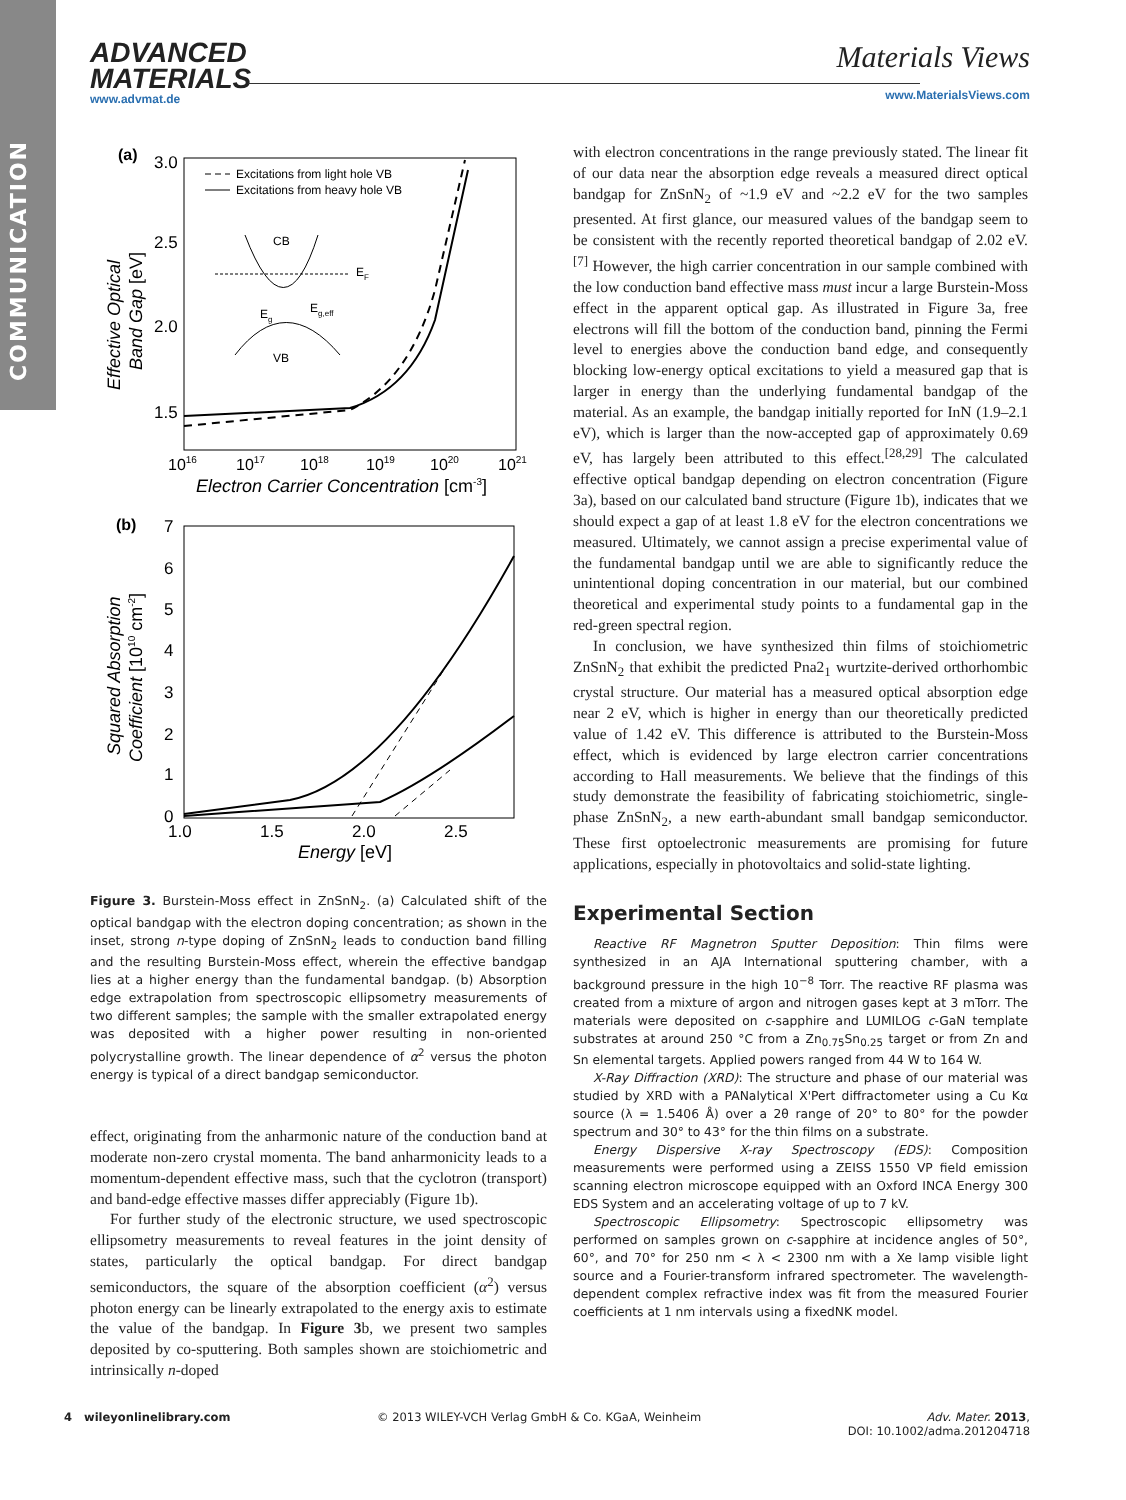COMMUNICATION
ADVANCED
MATERIALS
www.advmat.de
Materials Views
www.MaterialsViews.com
(a)
3.0
2.5
2.0
1.5
1016
1017
1018
1019
1020
1021
Electron Carrier Concentration [cm-3]
Effective Optical
Band Gap [eV]
Excitations from light hole VB
Excitations from heavy hole VB
CB
VB
EF
Eg
Eg,eff
(b)
7
6
5
4
3
2
1
0
1.0
1.5
2.0
2.5
Energy [eV]
Squared Absorption
Coefficient [1010 cm-2]
Figure 3. Burstein-Moss effect in ZnSnN<sub>2</sub>. (a) Calculated shift of the optical bandgap with the electron doping concentration; as shown in the inset, strong n-type doping of ZnSnN<sub>2</sub> leads to conduction band filling and the resulting Burstein-Moss effect, wherein the effective bandgap lies at a higher energy than the fundamental bandgap. (b) Absorption edge extrapolation from spectroscopic ellipsometry measurements of two different samples; the sample with the smaller extrapolated energy was deposited with a higher power resulting in non-oriented polycrystalline growth. The linear dependence of α<sup>2</sup> versus the photon energy is typical of a direct bandgap semiconductor.
effect, originating from the anharmonic nature of the conduction band at moderate non-zero crystal momenta. The band anharmonicity leads to a momentum-dependent effective mass, such that the cyclotron (transport) and band-edge effective masses differ appreciably (Figure 1b).
For further study of the electronic structure, we used spectroscopic ellipsometry measurements to reveal features in the joint density of states, particularly the optical bandgap. For direct bandgap semiconductors, the square of the absorption coefficient (α<sup>2</sup>) versus photon energy can be linearly extrapolated to the energy axis to estimate the value of the bandgap. In Figure 3b, we present two samples deposited by co-sputtering. Both samples shown are stoichiometric and intrinsically n-doped
with electron concentrations in the range previously stated. The linear fit of our data near the absorption edge reveals a measured direct optical bandgap for ZnSnN<sub>2</sub> of ~1.9 eV and ~2.2 eV for the two samples presented. At first glance, our measured values of the bandgap seem to be consistent with the recently reported theoretical bandgap of 2.02 eV.<sup>[7]</sup> However, the high carrier concentration in our sample combined with the low conduction band effective mass must incur a large Burstein-Moss effect in the apparent optical gap. As illustrated in Figure 3a, free electrons will fill the bottom of the conduction band, pinning the Fermi level to energies above the conduction band edge, and consequently blocking low-energy optical excitations to yield a measured gap that is larger in energy than the underlying fundamental bandgap of the material. As an example, the bandgap initially reported for InN (1.9–2.1 eV), which is larger than the now-accepted gap of approximately 0.69 eV, has largely been attributed to this effect.<sup>[28,29]</sup> The calculated effective optical bandgap depending on electron concentration (Figure 3a), based on our calculated band structure (Figure 1b), indicates that we should expect a gap of at least 1.8 eV for the electron concentrations we measured. Ultimately, we cannot assign a precise experimental value of the fundamental bandgap until we are able to significantly reduce the unintentional doping concentration in our material, but our combined theoretical and experimental study points to a fundamental gap in the red-green spectral region.
In conclusion, we have synthesized thin films of stoichiometric ZnSnN<sub>2</sub> that exhibit the predicted Pna2<sub>1</sub> wurtzite-derived orthorhombic crystal structure. Our material has a measured optical absorption edge near 2 eV, which is higher in energy than our theoretically predicted value of 1.42 eV. This difference is attributed to the Burstein-Moss effect, which is evidenced by large electron carrier concentrations according to Hall measurements. We believe that the findings of this study demonstrate the feasibility of fabricating stoichiometric, single-phase ZnSnN<sub>2</sub>, a new earth-abundant small bandgap semiconductor. These first optoelectronic measurements are promising for future applications, especially in photovoltaics and solid-state lighting.
Experimental Section
Reactive RF Magnetron Sputter Deposition: Thin films were synthesized in an AJA International sputtering chamber, with a background pressure in the high 10<sup>−8</sup> Torr. The reactive RF plasma was created from a mixture of argon and nitrogen gases kept at 3 mTorr. The materials were deposited on c-sapphire and LUMILOG c-GaN template substrates at around 250 °C from a Zn<sub>0.75</sub>Sn<sub>0.25</sub> target or from Zn and Sn elemental targets. Applied powers ranged from 44 W to 164 W.
X-Ray Diffraction (XRD): The structure and phase of our material was studied by XRD with a PANalytical X'Pert diffractometer using a Cu Kα source (λ = 1.5406 Å) over a 2θ range of 20° to 80° for the powder spectrum and 30° to 43° for the thin films on a substrate.
Energy Dispersive X-ray Spectroscopy (EDS): Composition measurements were performed using a ZEISS 1550 VP field emission scanning electron microscope equipped with an Oxford INCA Energy 300 EDS System and an accelerating voltage of up to 7 kV.
Spectroscopic Ellipsometry: Spectroscopic ellipsometry was performed on samples grown on c-sapphire at incidence angles of 50°, 60°, and 70° for 250 nm < λ < 2300 nm with a Xe lamp visible light source and a Fourier-transform infrared spectrometer. The wavelength-dependent complex refractive index was fit from the measured Fourier coefficients at 1 nm intervals using a fixedNK model.
4 wileyonlinelibrary.com © 2013 WILEY-VCH Verlag GmbH & Co. KGaA, Weinheim Adv. Mater. 2013,
DOI: 10.1002/adma.201204718